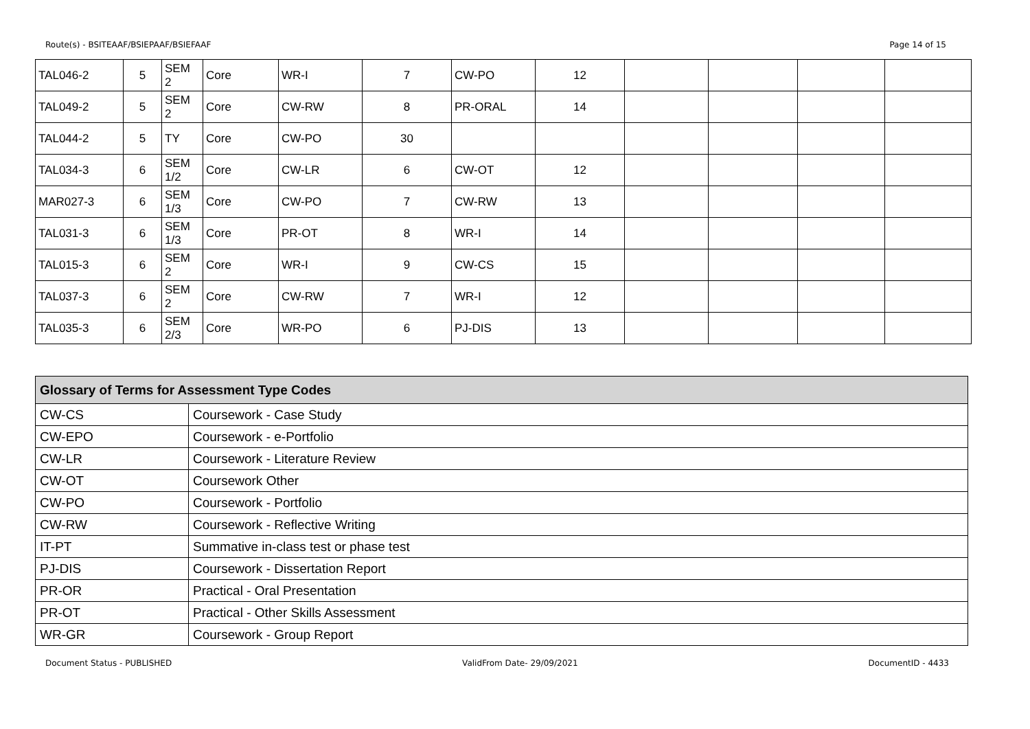Route(s) - BSITEAAF/BSIEPAAF/BSIEFAAF Page 14 of 15
| TAL046-2 | 5 | SEM 2 | Core | WR-I | 7 | CW-PO | 12 | | | | |
| TAL049-2 | 5 | SEM 2 | Core | CW-RW | 8 | PR-ORAL | 14 | | | | |
| TAL044-2 | 5 | TY | Core | CW-PO | 30 | | | | | | |
| TAL034-3 | 6 | SEM 1/2 | Core | CW-LR | 6 | CW-OT | 12 | | | | |
| MAR027-3 | 6 | SEM 1/3 | Core | CW-PO | 7 | CW-RW | 13 | | | | |
| TAL031-3 | 6 | SEM 1/3 | Core | PR-OT | 8 | WR-I | 14 | | | | |
| TAL015-3 | 6 | SEM 2 | Core | WR-I | 9 | CW-CS | 15 | | | | |
| TAL037-3 | 6 | SEM 2 | Core | CW-RW | 7 | WR-I | 12 | | | | |
| TAL035-3 | 6 | SEM 2/3 | Core | WR-PO | 6 | PJ-DIS | 13 | | | | |
| Glossary of Terms for Assessment Type Codes | |
| --- | --- |
| CW-CS | Coursework - Case Study |
| CW-EPO | Coursework - e-Portfolio |
| CW-LR | Coursework - Literature Review |
| CW-OT | Coursework Other |
| CW-PO | Coursework - Portfolio |
| CW-RW | Coursework - Reflective Writing |
| IT-PT | Summative in-class test or phase test |
| PJ-DIS | Coursework - Dissertation Report |
| PR-OR | Practical - Oral Presentation |
| PR-OT | Practical - Other Skills Assessment |
| WR-GR | Coursework - Group Report |
Document Status - PUBLISHED ValidFrom Date- 29/09/2021 DocumentID - 4433